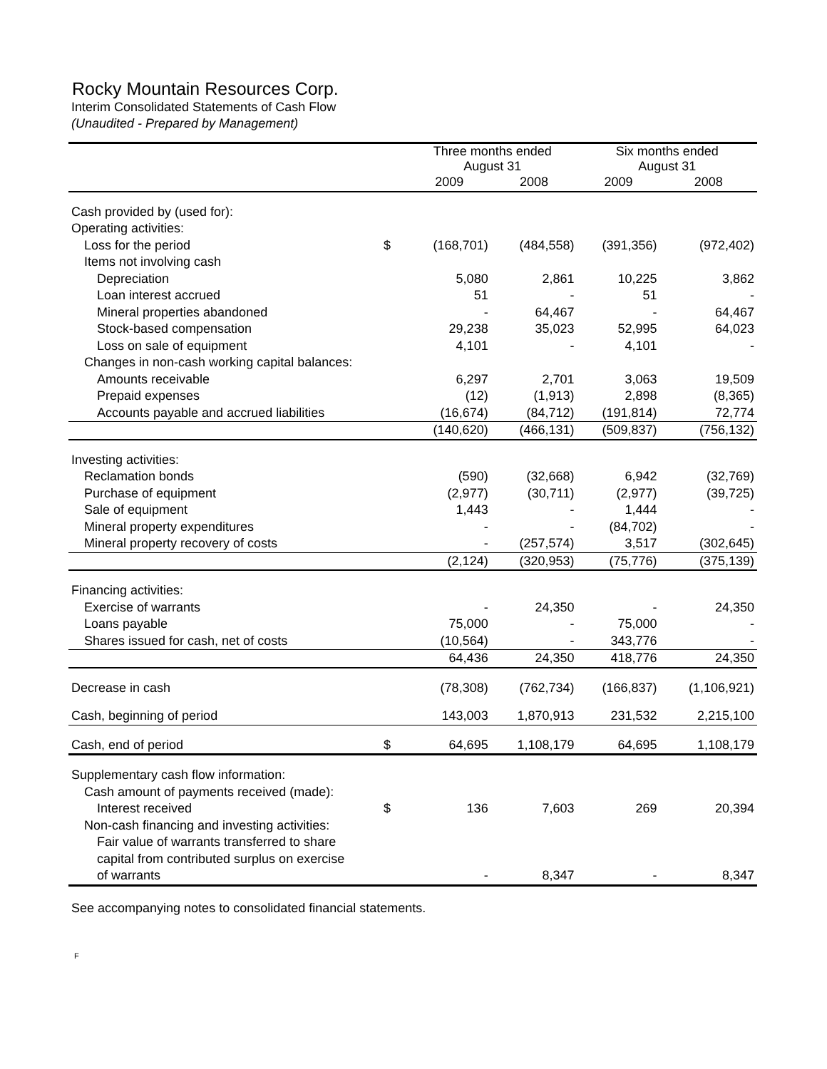Rocky Mountain Resources Corp.
Interim Consolidated Statements of Cash Flow
(Unaudited - Prepared by Management)
| | | Three months ended August 31 | | Six months ended August 31 | |
| --- | --- | --- | --- | --- | --- |
| | | 2009 | 2008 | 2009 | 2008 |
| Cash provided by (used for): | | | | | |
| Operating activities: | | | | | |
| Loss for the period | $ | (168,701) | (484,558) | (391,356) | (972,402) |
| Items not involving cash | | | | | |
| Depreciation | | 5,080 | 2,861 | 10,225 | 3,862 |
| Loan interest accrued | | 51 | - | 51 | - |
| Mineral properties abandoned | | - | 64,467 | - | 64,467 |
| Stock-based compensation | | 29,238 | 35,023 | 52,995 | 64,023 |
| Loss on sale of equipment | | 4,101 | - | 4,101 | - |
| Changes in non-cash working capital balances: | | | | | |
| Amounts receivable | | 6,297 | 2,701 | 3,063 | 19,509 |
| Prepaid expenses | | (12) | (1,913) | 2,898 | (8,365) |
| Accounts payable and accrued liabilities | | (16,674) | (84,712) | (191,814) | 72,774 |
| | | (140,620) | (466,131) | (509,837) | (756,132) |
| Investing activities: | | | | | |
| Reclamation bonds | | (590) | (32,668) | 6,942 | (32,769) |
| Purchase of equipment | | (2,977) | (30,711) | (2,977) | (39,725) |
| Sale of equipment | | 1,443 | - | 1,444 | - |
| Mineral property expenditures | | - | - | (84,702) | - |
| Mineral property recovery of costs | | - | (257,574) | 3,517 | (302,645) |
| | | (2,124) | (320,953) | (75,776) | (375,139) |
| Financing activities: | | | | | |
| Exercise of warrants | | - | 24,350 | - | 24,350 |
| Loans payable | | 75,000 | - | 75,000 | - |
| Shares issued for cash, net of costs | | (10,564) | - | 343,776 | - |
| | | 64,436 | 24,350 | 418,776 | 24,350 |
| Decrease in cash | | (78,308) | (762,734) | (166,837) | (1,106,921) |
| Cash, beginning of period | | 143,003 | 1,870,913 | 231,532 | 2,215,100 |
| Cash, end of period | $ | 64,695 | 1,108,179 | 64,695 | 1,108,179 |
| Supplementary cash flow information: | | | | | |
| Cash amount of payments received (made): | | | | | |
| Interest received | $ | 136 | 7,603 | 269 | 20,394 |
| Non-cash financing and investing activities: | | | | | |
| Fair value of warrants transferred to share | | | | | |
| capital from contributed surplus on exercise | | | | | |
| of warrants | | - | 8,347 | - | 8,347 |
See accompanying notes to consolidated financial statements.
F